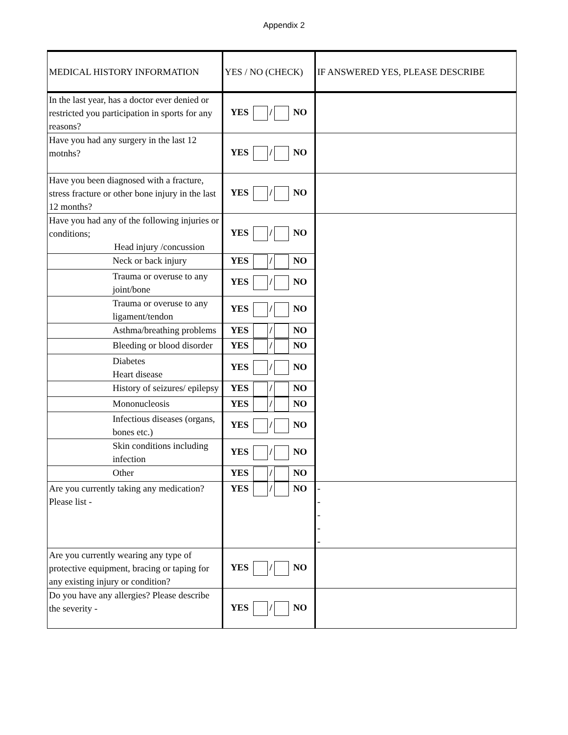Appendix 2
| MEDICAL HISTORY INFORMATION | YES / NO (CHECK) | IF ANSWERED YES, PLEASE DESCRIBE |
| --- | --- | --- |
| In the last year, has a doctor ever denied or restricted you participation in sports for any reasons? | YES / NO | |
| Have you had any surgery in the last 12 motnhs? | YES / NO | |
| Have you been diagnosed with a fracture, stress fracture or other bone injury in the last 12 months? | YES / NO | |
| Have you had any of the following injuries or conditions; Head injury /concussion | YES / NO | |
| Neck or back injury | YES / NO | |
| Trauma or overuse to any joint/bone | YES / NO | |
| Trauma or overuse to any ligament/tendon | YES / NO | |
| Asthma/breathing problems | YES / NO | |
| Bleeding or blood disorder | YES / NO | |
| Diabetes Heart disease | YES / NO | |
| History of seizures/ epilepsy | YES / NO | |
| Mononucleosis | YES / NO | |
| Infectious diseases (organs, bones etc.) | YES / NO | |
| Skin conditions including infection | YES / NO | |
| Other | YES / NO | |
| Are you currently taking any medication? Please list - | YES / NO | - - - - - |
| Are you currently wearing any type of protective equipment, bracing or taping for any existing injury or condition? | YES / NO | |
| Do you have any allergies? Please describe the severity - | YES / NO | |